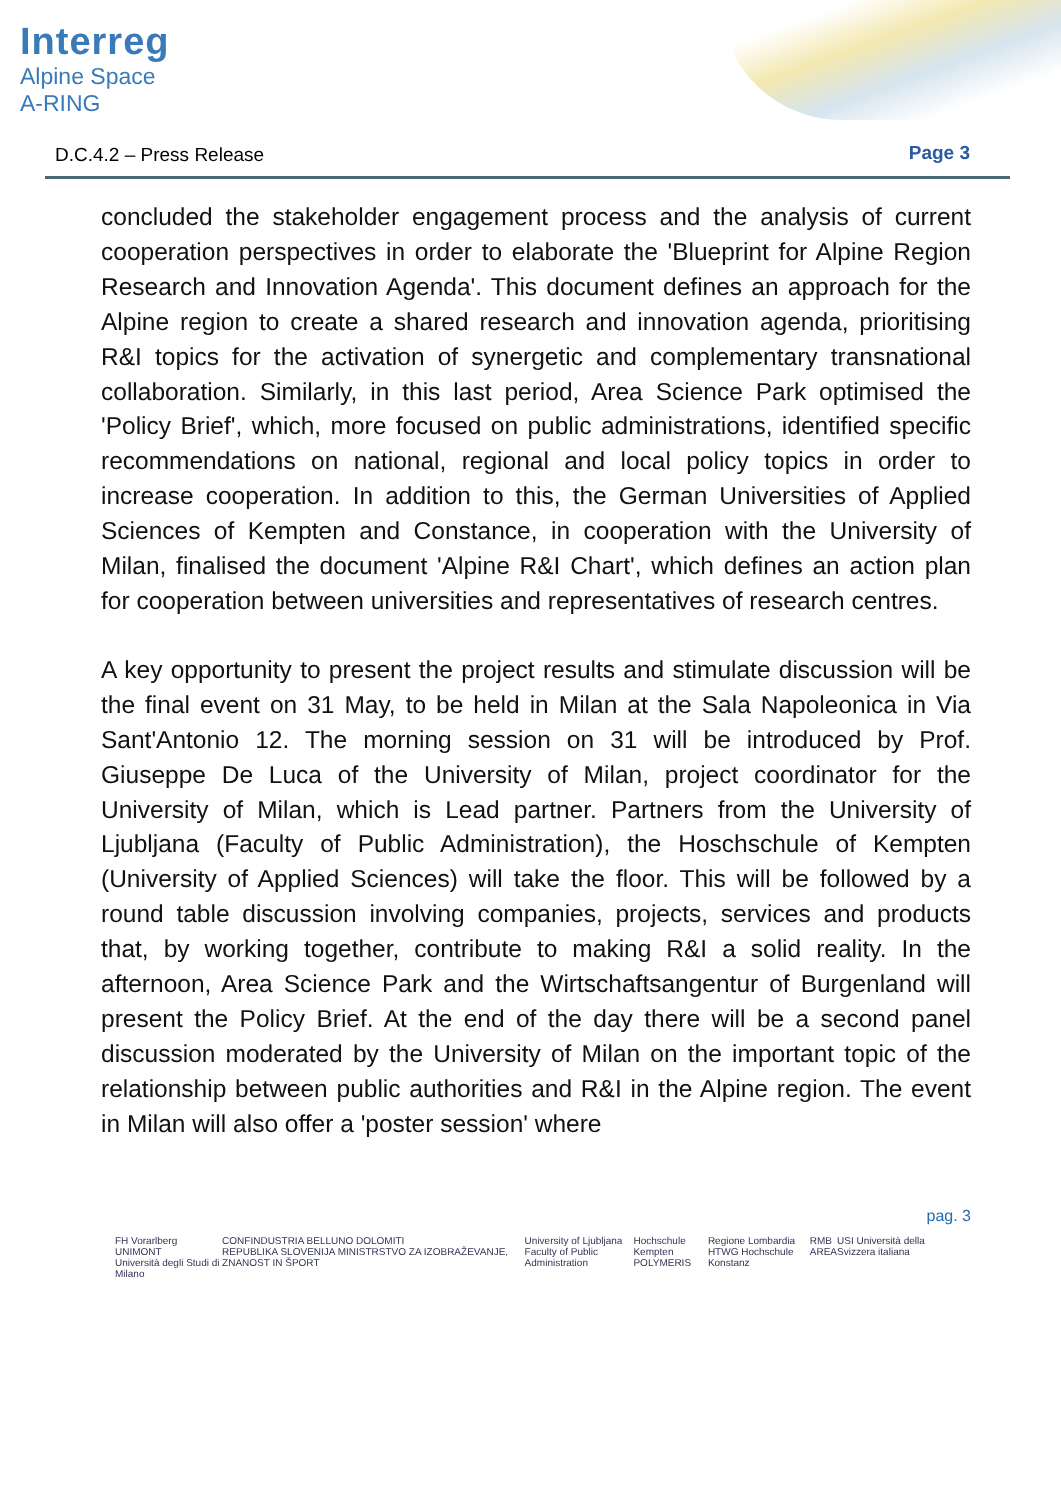Interreg
Alpine Space
A-RING
D.C.4.2 – Press Release Page 3
concluded the stakeholder engagement process and the analysis of current cooperation perspectives in order to elaborate the 'Blueprint for Alpine Region Research and Innovation Agenda'. This document defines an approach for the Alpine region to create a shared research and innovation agenda, prioritising R&I topics for the activation of synergetic and complementary transnational collaboration. Similarly, in this last period, Area Science Park optimised the 'Policy Brief', which, more focused on public administrations, identified specific recommendations on national, regional and local policy topics in order to increase cooperation. In addition to this, the German Universities of Applied Sciences of Kempten and Constance, in cooperation with the University of Milan, finalised the document 'Alpine R&I Chart', which defines an action plan for cooperation between universities and representatives of research centres.
A key opportunity to present the project results and stimulate discussion will be the final event on 31 May, to be held in Milan at the Sala Napoleonica in Via Sant'Antonio 12. The morning session on 31 will be introduced by Prof. Giuseppe De Luca of the University of Milan, project coordinator for the University of Milan, which is Lead partner. Partners from the University of Ljubljana (Faculty of Public Administration), the Hoschschule of Kempten (University of Applied Sciences) will take the floor. This will be followed by a round table discussion involving companies, projects, services and products that, by working together, contribute to making R&I a solid reality. In the afternoon, Area Science Park and the Wirtschaftsangentur of Burgenland will present the Policy Brief. At the end of the day there will be a second panel discussion moderated by the University of Milan on the important topic of the relationship between public authorities and R&I in the Alpine region. The event in Milan will also offer a 'poster session' where
pag. 3
FH Vorarlberg
UNIMONT
Università degli Studi di Milano
CONFINDUSTRIA BELLUNO DOLOMITI
REPUBLIKA SLOVENIJA MINISTRSTVO ZA IZOBRAŽEVANJE, ZNANOST IN ŠPORT
University of Ljubljana
Faculty of Public Administration
Hochschule Kempten
POLYMERIS
Regione Lombardia
HTWG Hochschule Konstanz
RMB
AREA
USI Università della Svizzera italiana